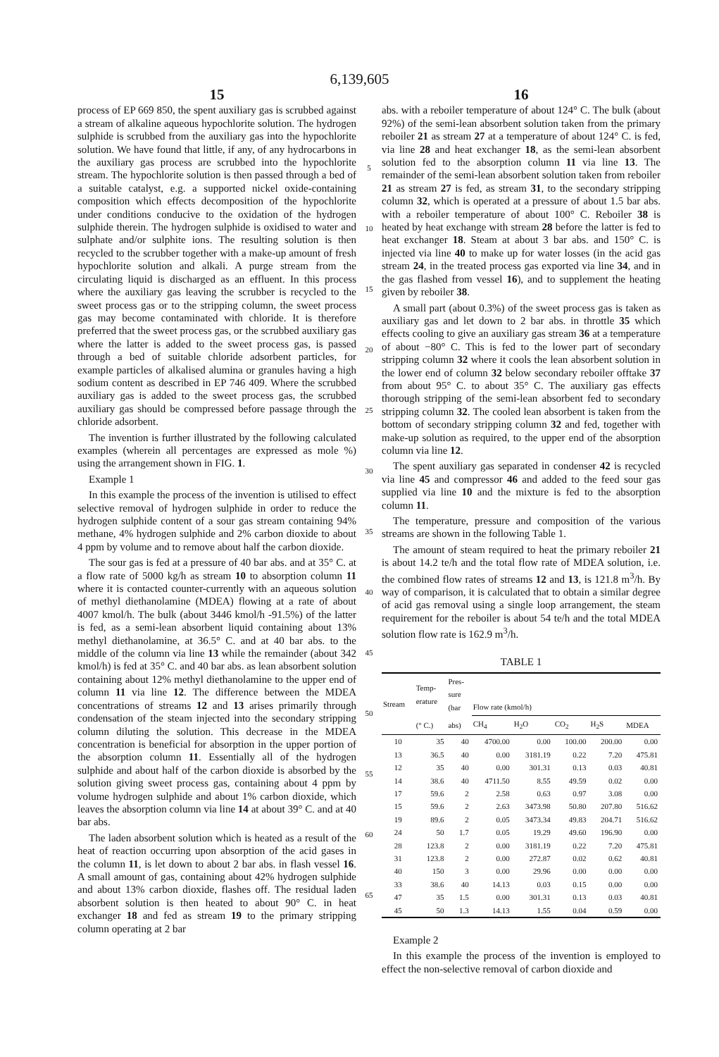6,139,605
15
process of EP 669 850, the spent auxiliary gas is scrubbed against a stream of alkaline aqueous hypochlorite solution. The hydrogen sulphide is scrubbed from the auxiliary gas into the hypochlorite solution. We have found that little, if any, of any hydrocarbons in the auxiliary gas process are scrubbed into the hypochlorite stream. The hypochlorite solution is then passed through a bed of a suitable catalyst, e.g. a supported nickel oxide-containing composition which effects decomposition of the hypochlorite under conditions conducive to the oxidation of the hydrogen sulphide therein. The hydrogen sulphide is oxidised to water and sulphate and/or sulphite ions. The resulting solution is then recycled to the scrubber together with a make-up amount of fresh hypochlorite solution and alkali. A purge stream from the circulating liquid is discharged as an effluent. In this process where the auxiliary gas leaving the scrubber is recycled to the sweet process gas or to the stripping column, the sweet process gas may become contaminated with chloride. It is therefore preferred that the sweet process gas, or the scrubbed auxiliary gas where the latter is added to the sweet process gas, is passed through a bed of suitable chloride adsorbent particles, for example particles of alkalised alumina or granules having a high sodium content as described in EP 746 409. Where the scrubbed auxiliary gas is added to the sweet process gas, the scrubbed auxiliary gas should be compressed before passage through the chloride adsorbent.
The invention is further illustrated by the following calculated examples (wherein all percentages are expressed as mole %) using the arrangement shown in FIG. 1.
Example 1
In this example the process of the invention is utilised to effect selective removal of hydrogen sulphide in order to reduce the hydrogen sulphide content of a sour gas stream containing 94% methane, 4% hydrogen sulphide and 2% carbon dioxide to about 4 ppm by volume and to remove about half the carbon dioxide.
The sour gas is fed at a pressure of 40 bar abs. and at 35° C. at a flow rate of 5000 kg/h as stream 10 to absorption column 11 where it is contacted counter-currently with an aqueous solution of methyl diethanolamine (MDEA) flowing at a rate of about 4007 kmol/h. The bulk (about 3446 kmol/h -91.5%) of the latter is fed, as a semi-lean absorbent liquid containing about 13% methyl diethanolamine, at 36.5° C. and at 40 bar abs. to the middle of the column via line 13 while the remainder (about 342 kmol/h) is fed at 35° C. and 40 bar abs. as lean absorbent solution containing about 12% methyl diethanolamine to the upper end of column 11 via line 12. The difference between the MDEA concentrations of streams 12 and 13 arises primarily through condensation of the steam injected into the secondary stripping column diluting the solution. This decrease in the MDEA concentration is beneficial for absorption in the upper portion of the absorption column 11. Essentially all of the hydrogen sulphide and about half of the carbon dioxide is absorbed by the solution giving sweet process gas, containing about 4 ppm by volume hydrogen sulphide and about 1% carbon dioxide, which leaves the absorption column via line 14 at about 39° C. and at 40 bar abs.
The laden absorbent solution which is heated as a result of the heat of reaction occurring upon absorption of the acid gases in the column 11, is let down to about 2 bar abs. in flash vessel 16. A small amount of gas, containing about 42% hydrogen sulphide and about 13% carbon dioxide, flashes off. The residual laden absorbent solution is then heated to about 90° C. in heat exchanger 18 and fed as stream 19 to the primary stripping column operating at 2 bar
5
10
15
20
25
30
35
40
45
50
55
60
65
16
abs. with a reboiler temperature of about 124° C. The bulk (about 92%) of the semi-lean absorbent solution taken from the primary reboiler 21 as stream 27 at a temperature of about 124° C. is fed, via line 28 and heat exchanger 18, as the semi-lean absorbent solution fed to the absorption column 11 via line 13. The remainder of the semi-lean absorbent solution taken from reboiler 21 as stream 27 is fed, as stream 31, to the secondary stripping column 32, which is operated at a pressure of about 1.5 bar abs. with a reboiler temperature of about 100° C. Reboiler 38 is heated by heat exchange with stream 28 before the latter is fed to heat exchanger 18. Steam at about 3 bar abs. and 150° C. is injected via line 40 to make up for water losses (in the acid gas stream 24, in the treated process gas exported via line 34, and in the gas flashed from vessel 16), and to supplement the heating given by reboiler 38.
A small part (about 0.3%) of the sweet process gas is taken as auxiliary gas and let down to 2 bar abs. in throttle 35 which effects cooling to give an auxiliary gas stream 36 at a temperature of about −80° C. This is fed to the lower part of secondary stripping column 32 where it cools the lean absorbent solution in the lower end of column 32 below secondary reboiler offtake 37 from about 95° C. to about 35° C. The auxiliary gas effects thorough stripping of the semi-lean absorbent fed to secondary stripping column 32. The cooled lean absorbent is taken from the bottom of secondary stripping column 32 and fed, together with make-up solution as required, to the upper end of the absorption column via line 12.
The spent auxiliary gas separated in condenser 42 is recycled via line 45 and compressor 46 and added to the feed sour gas supplied via line 10 and the mixture is fed to the absorption column 11.
The temperature, pressure and composition of the various streams are shown in the following Table 1.
The amount of steam required to heat the primary reboiler 21 is about 14.2 te/h and the total flow rate of MDEA solution, i.e. the combined flow rates of streams 12 and 13, is 121.8 m<sup>3</sup>/h. By way of comparison, it is calculated that to obtain a similar degree of acid gas removal using a single loop arrangement, the steam requirement for the reboiler is about 54 te/h and the total MDEA solution flow rate is 162.9 m<sup>3</sup>/h.
TABLE 1
| Stream | Temp- erature | Pres- sure (bar | Flow rate (kmol/h) | | | | |
| --- | --- | --- | --- | --- | --- | --- | --- |
| | (° C.) | abs) | CH<sub>4</sub> | H<sub>2</sub>O | CO<sub>2</sub> | H<sub>2</sub>S | MDEA |
| 10 | 35 | 40 | 4700.00 | 0.00 | 100.00 | 200.00 | 0.00 |
| 13 | 36.5 | 40 | 0.00 | 3181.19 | 0.22 | 7.20 | 475.81 |
| 12 | 35 | 40 | 0.00 | 301.31 | 0.13 | 0.03 | 40.81 |
| 14 | 38.6 | 40 | 4711.50 | 8.55 | 49.59 | 0.02 | 0.00 |
| 17 | 59.6 | 2 | 2.58 | 0.63 | 0.97 | 3.08 | 0.00 |
| 15 | 59.6 | 2 | 2.63 | 3473.98 | 50.80 | 207.80 | 516.62 |
| 19 | 89.6 | 2 | 0.05 | 3473.34 | 49.83 | 204.71 | 516.62 |
| 24 | 50 | 1.7 | 0.05 | 19.29 | 49.60 | 196.90 | 0.00 |
| 28 | 123.8 | 2 | 0.00 | 3181.19 | 0.22 | 7.20 | 475.81 |
| 31 | 123.8 | 2 | 0.00 | 272.87 | 0.02 | 0.62 | 40.81 |
| 40 | 150 | 3 | 0.00 | 29.96 | 0.00 | 0.00 | 0.00 |
| 33 | 38.6 | 40 | 14.13 | 0.03 | 0.15 | 0.00 | 0.00 |
| 47 | 35 | 1.5 | 0.00 | 301.31 | 0.13 | 0.03 | 40.81 |
| 45 | 50 | 1.3 | 14.13 | 1.55 | 0.04 | 0.59 | 0.00 |
Example 2
In this example the process of the invention is employed to effect the non-selective removal of carbon dioxide and